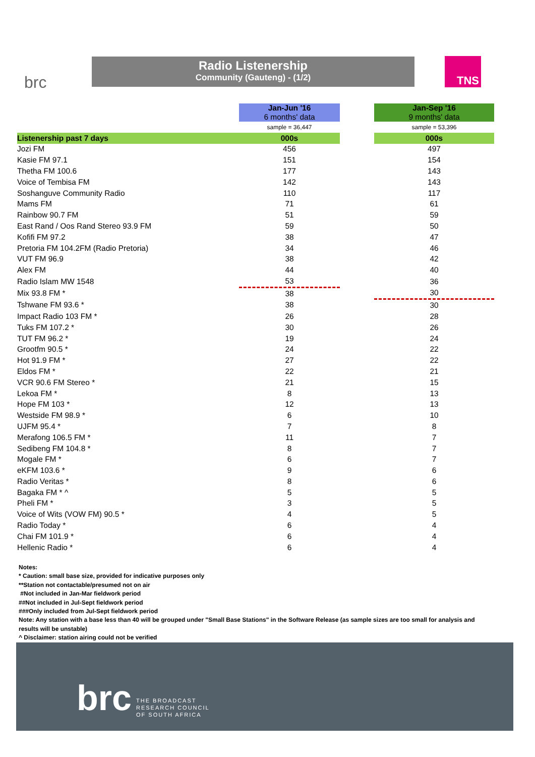brc
Radio Listenership
Community (Gauteng) - (1/2)
TNS
| | Jan-Jun '16 6 months' data | | Jan-Sep '16 9 months' data |
| | sample = 36,447 | | sample = 53,396 |
| Listenership past 7 days | 000s | | 000s |
| Jozi FM | 456 | | 497 |
| Kasie FM 97.1 | 151 | | 154 |
| Thetha FM 100.6 | 177 | | 143 |
| Voice of Tembisa FM | 142 | | 143 |
| Soshanguve Community Radio | 110 | | 117 |
| Mams FM | 71 | | 61 |
| Rainbow 90.7 FM | 51 | | 59 |
| East Rand / Oos Rand Stereo 93.9 FM | 59 | | 50 |
| Kofifi FM 97.2 | 38 | | 47 |
| Pretoria FM 104.2FM (Radio Pretoria) | 34 | | 46 |
| VUT FM 96.9 | 38 | | 42 |
| Alex FM | 44 | | 40 |
| Radio Islam MW 1548 | 53 | | 36 |
| Mix 93.8 FM * | 38 | | 30 |
| Tshwane FM 93.6 * | 38 | | 30 |
| Impact Radio 103 FM * | 26 | | 28 |
| Tuks FM 107.2 * | 30 | | 26 |
| TUT FM 96.2 * | 19 | | 24 |
| Grootfm 90.5 * | 24 | | 22 |
| Hot 91.9 FM * | 27 | | 22 |
| Eldos FM * | 22 | | 21 |
| VCR 90.6 FM Stereo * | 21 | | 15 |
| Lekoa FM * | 8 | | 13 |
| Hope FM 103 * | 12 | | 13 |
| Westside FM 98.9 * | 6 | | 10 |
| UJFM 95.4 * | 7 | | 8 |
| Merafong 106.5 FM * | 11 | | 7 |
| Sedibeng FM 104.8 * | 8 | | 7 |
| Mogale FM * | 6 | | 7 |
| eKFM 103.6 * | 9 | | 6 |
| Radio Veritas * | 8 | | 6 |
| Bagaka FM * ^ | 5 | | 5 |
| Pheli FM * | 3 | | 5 |
| Voice of Wits (VOW FM) 90.5 * | 4 | | 5 |
| Radio Today * | 6 | | 4 |
| Chai FM 101.9 * | 6 | | 4 |
| Hellenic Radio * | 6 | | 4 |
Notes:
* Caution: small base size, provided for indicative purposes only
**Station not contactable/presumed not on air
#Not included in Jan-Mar fieldwork period
##Not included in Jul-Sept fieldwork period
###Only included from Jul-Sept fieldwork period
Note: Any station with a base less than 40 will be grouped under "Small Base Stations" in the Software Release (as sample sizes are too small for analysis and results will be unstable)
^ Disclaimer: station airing could not be verified
brc
THE BROADCAST
RESEARCH COUNCIL
OF SOUTH AFRICA